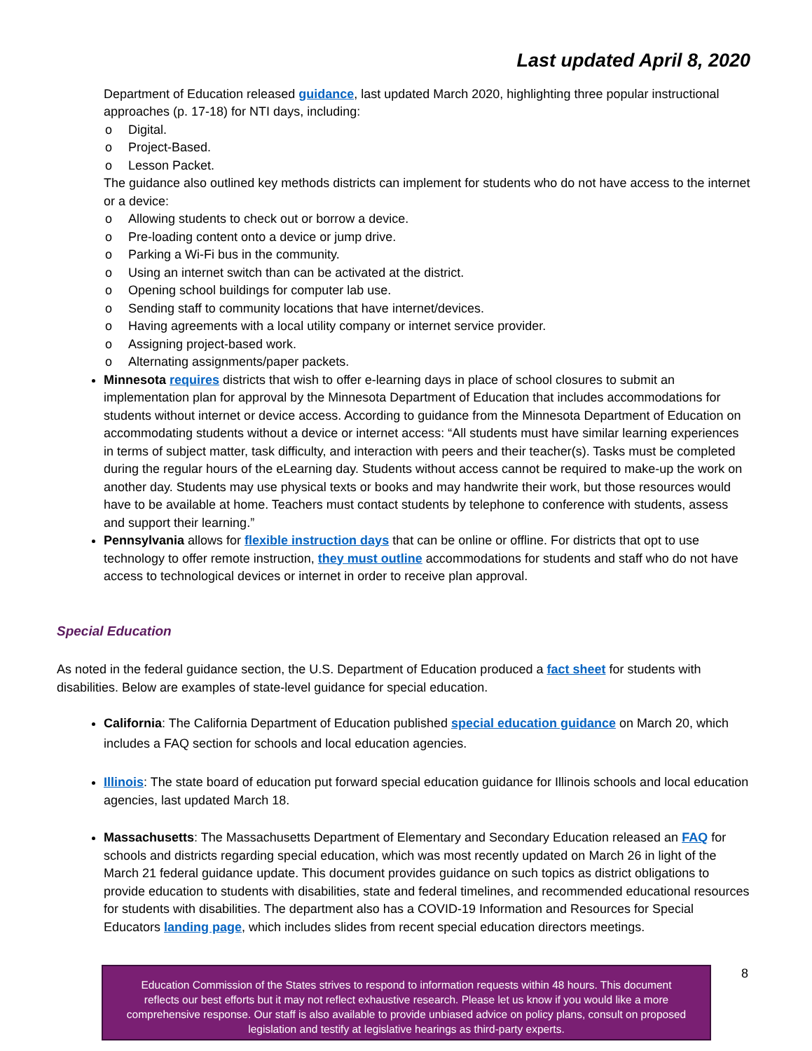Last updated April 8, 2020
Department of Education released guidance, last updated March 2020, highlighting three popular instructional approaches (p. 17-18) for NTI days, including:
o Digital.
o Project-Based.
o Lesson Packet.
The guidance also outlined key methods districts can implement for students who do not have access to the internet or a device:
o Allowing students to check out or borrow a device.
o Pre-loading content onto a device or jump drive.
o Parking a Wi-Fi bus in the community.
o Using an internet switch than can be activated at the district.
o Opening school buildings for computer lab use.
o Sending staff to community locations that have internet/devices.
o Having agreements with a local utility company or internet service provider.
o Assigning project-based work.
o Alternating assignments/paper packets.
Minnesota requires districts that wish to offer e-learning days in place of school closures to submit an implementation plan for approval by the Minnesota Department of Education that includes accommodations for students without internet or device access. According to guidance from the Minnesota Department of Education on accommodating students without a device or internet access: “All students must have similar learning experiences in terms of subject matter, task difficulty, and interaction with peers and their teacher(s). Tasks must be completed during the regular hours of the eLearning day. Students without access cannot be required to make-up the work on another day. Students may use physical texts or books and may handwrite their work, but those resources would have to be available at home. Teachers must contact students by telephone to conference with students, assess and support their learning.”
Pennsylvania allows for flexible instruction days that can be online or offline. For districts that opt to use technology to offer remote instruction, they must outline accommodations for students and staff who do not have access to technological devices or internet in order to receive plan approval.
Special Education
As noted in the federal guidance section, the U.S. Department of Education produced a fact sheet for students with disabilities. Below are examples of state-level guidance for special education.
California: The California Department of Education published special education guidance on March 20, which includes a FAQ section for schools and local education agencies.
Illinois: The state board of education put forward special education guidance for Illinois schools and local education agencies, last updated March 18.
Massachusetts: The Massachusetts Department of Elementary and Secondary Education released an FAQ for schools and districts regarding special education, which was most recently updated on March 26 in light of the March 21 federal guidance update. This document provides guidance on such topics as district obligations to provide education to students with disabilities, state and federal timelines, and recommended educational resources for students with disabilities. The department also has a COVID-19 Information and Resources for Special Educators landing page, which includes slides from recent special education directors meetings.
Education Commission of the States strives to respond to information requests within 48 hours. This document
reflects our best efforts but it may not reflect exhaustive research. Please let us know if you would like a more
comprehensive response. Our staff is also available to provide unbiased advice on policy plans, consult on proposed
legislation and testify at legislative hearings as third-party experts.
8